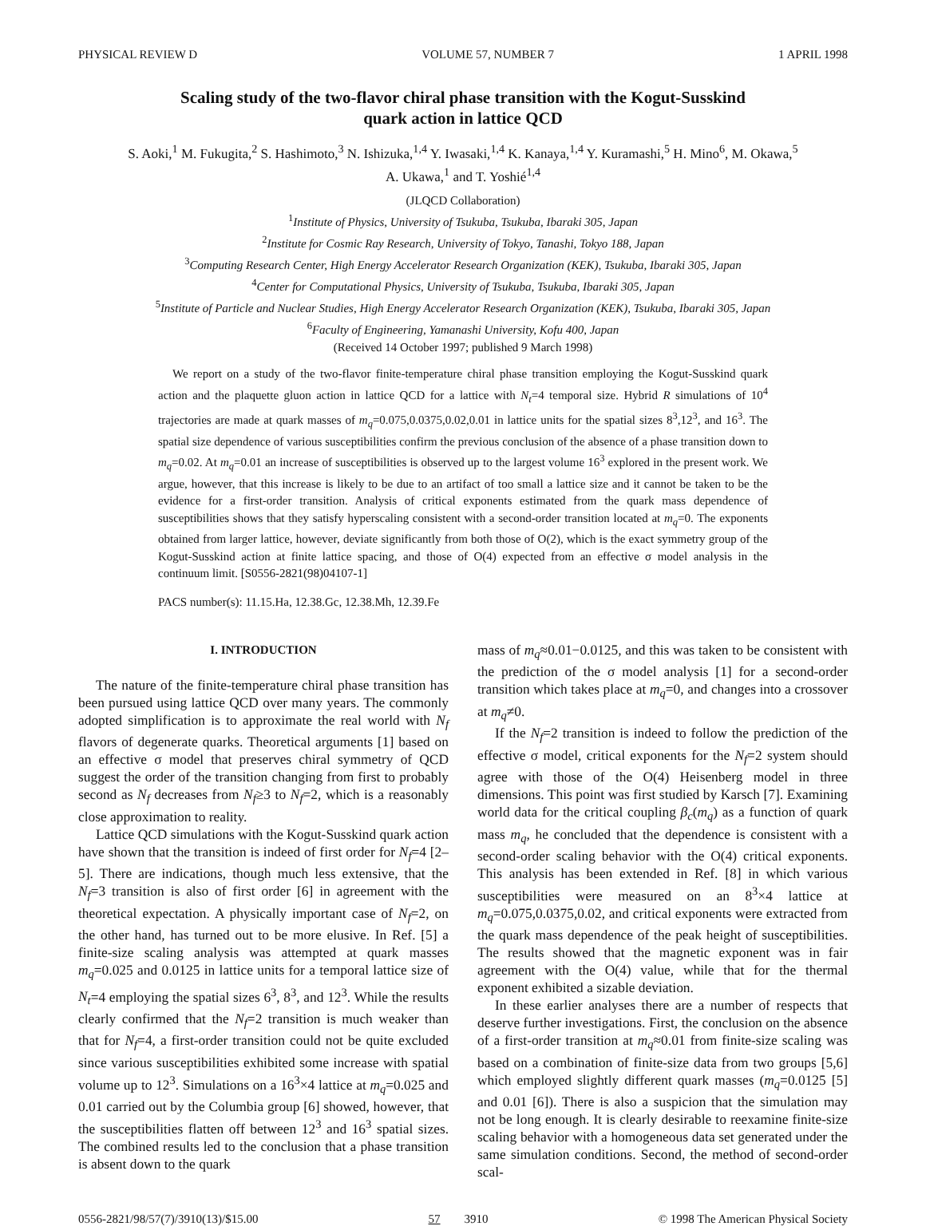PHYSICAL REVIEW D VOLUME 57, NUMBER 7 1 APRIL 1998
Scaling study of the two-flavor chiral phase transition with the Kogut-Susskind
quark action in lattice QCD
S. Aoki,<sup>1</sup> M. Fukugita,<sup>2</sup> S. Hashimoto,<sup>3</sup> N. Ishizuka,<sup>1,4</sup> Y. Iwasaki,<sup>1,4</sup> K. Kanaya,<sup>1,4</sup> Y. Kuramashi,<sup>5</sup> H. Mino<sup>6</sup>, M. Okawa,<sup>5</sup>
A. Ukawa,<sup>1</sup> and T. Yoshié<sup>1,4</sup>
(JLQCD Collaboration)
<sup>1</sup> Institute of Physics, University of Tsukuba, Tsukuba, Ibaraki 305, Japan
<sup>2</sup> Institute for Cosmic Ray Research, University of Tokyo, Tanashi, Tokyo 188, Japan
<sup>3</sup> Computing Research Center, High Energy Accelerator Research Organization (KEK), Tsukuba, Ibaraki 305, Japan
<sup>4</sup> Center for Computational Physics, University of Tsukuba, Tsukuba, Ibaraki 305, Japan
<sup>5</sup> Institute of Particle and Nuclear Studies, High Energy Accelerator Research Organization (KEK), Tsukuba, Ibaraki 305, Japan
<sup>6</sup> Faculty of Engineering, Yamanashi University, Kofu 400, Japan
(Received 14 October 1997; published 9 March 1998)
We report on a study of the two-flavor finite-temperature chiral phase transition employing the Kogut-Susskind quark action and the plaquette gluon action in lattice QCD for a lattice with N<sub>t</sub>=4 temporal size. Hybrid R simulations of 10<sup>4</sup> trajectories are made at quark masses of m<sub>q</sub>=0.075,0.0375,0.02,0.01 in lattice units for the spatial sizes 8<sup>3</sup>,12<sup>3</sup>, and 16<sup>3</sup>. The spatial size dependence of various susceptibilities confirm the previous conclusion of the absence of a phase transition down to m<sub>q</sub>=0.02. At m<sub>q</sub>=0.01 an increase of susceptibilities is observed up to the largest volume 16<sup>3</sup> explored in the present work. We argue, however, that this increase is likely to be due to an artifact of too small a lattice size and it cannot be taken to be the evidence for a first-order transition. Analysis of critical exponents estimated from the quark mass dependence of susceptibilities shows that they satisfy hyperscaling consistent with a second-order transition located at m<sub>q</sub>=0. The exponents obtained from larger lattice, however, deviate significantly from both those of O(2), which is the exact symmetry group of the Kogut-Susskind action at finite lattice spacing, and those of O(4) expected from an effective σ model analysis in the continuum limit. [S0556-2821(98)04107-1]
PACS number(s): 11.15.Ha, 12.38.Gc, 12.38.Mh, 12.39.Fe
I. INTRODUCTION
The nature of the finite-temperature chiral phase transition has been pursued using lattice QCD over many years. The commonly adopted simplification is to approximate the real world with N<sub>f</sub> flavors of degenerate quarks. Theoretical arguments [1] based on an effective σ model that preserves chiral symmetry of QCD suggest the order of the transition changing from first to probably second as N<sub>f</sub> decreases from N<sub>f</sub>≥3 to N<sub>f</sub>=2, which is a reasonably close approximation to reality.
Lattice QCD simulations with the Kogut-Susskind quark action have shown that the transition is indeed of first order for N<sub>f</sub>=4 [2–5]. There are indications, though much less extensive, that the N<sub>f</sub>=3 transition is also of first order [6] in agreement with the theoretical expectation. A physically important case of N<sub>f</sub>=2, on the other hand, has turned out to be more elusive. In Ref. [5] a finite-size scaling analysis was attempted at quark masses m<sub>q</sub>=0.025 and 0.0125 in lattice units for a temporal lattice size of N<sub>t</sub>=4 employing the spatial sizes 6<sup>3</sup>, 8<sup>3</sup>, and 12<sup>3</sup>. While the results clearly confirmed that the N<sub>f</sub>=2 transition is much weaker than that for N<sub>f</sub>=4, a first-order transition could not be quite excluded since various susceptibilities exhibited some increase with spatial volume up to 12<sup>3</sup>. Simulations on a 16<sup>3</sup>×4 lattice at m<sub>q</sub>=0.025 and 0.01 carried out by the Columbia group [6] showed, however, that the susceptibilities flatten off between 12<sup>3</sup> and 16<sup>3</sup> spatial sizes. The combined results led to the conclusion that a phase transition is absent down to the quark
mass of m<sub>q</sub>≈0.01−0.0125, and this was taken to be consistent with the prediction of the σ model analysis [1] for a second-order transition which takes place at m<sub>q</sub>=0, and changes into a crossover at m<sub>q</sub>≠0.
If the N<sub>f</sub>=2 transition is indeed to follow the prediction of the effective σ model, critical exponents for the N<sub>f</sub>=2 system should agree with those of the O(4) Heisenberg model in three dimensions. This point was first studied by Karsch [7]. Examining world data for the critical coupling β<sub>c</sub>(m<sub>q</sub>) as a function of quark mass m<sub>q</sub>, he concluded that the dependence is consistent with a second-order scaling behavior with the O(4) critical exponents. This analysis has been extended in Ref. [8] in which various susceptibilities were measured on an 8<sup>3</sup>×4 lattice at m<sub>q</sub>=0.075,0.0375,0.02, and critical exponents were extracted from the quark mass dependence of the peak height of susceptibilities. The results showed that the magnetic exponent was in fair agreement with the O(4) value, while that for the thermal exponent exhibited a sizable deviation.
In these earlier analyses there are a number of respects that deserve further investigations. First, the conclusion on the absence of a first-order transition at m<sub>q</sub>≈0.01 from finite-size scaling was based on a combination of finite-size data from two groups [5,6] which employed slightly different quark masses (m<sub>q</sub>=0.0125 [5] and 0.01 [6]). There is also a suspicion that the simulation may not be long enough. It is clearly desirable to reexamine finite-size scaling behavior with a homogeneous data set generated under the same simulation conditions. Second, the method of second-order scal-
0556-2821/98/57(7)/3910(13)/$15.00 57 3910 © 1998 The American Physical Society